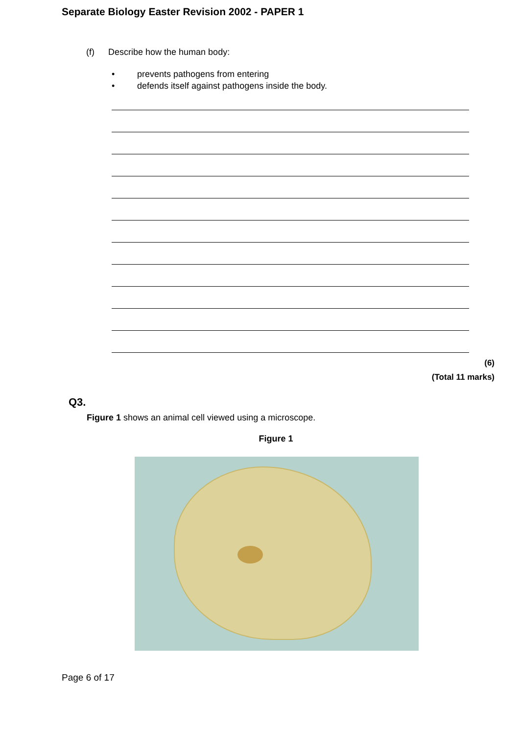Separate Biology Easter Revision 2002 - PAPER 1
(f) Describe how the human body:
• prevents pathogens from entering
• defends itself against pathogens inside the body.
(6)
(Total 11 marks)
Q3.
Figure 1 shows an animal cell viewed using a microscope.
Figure 1
Page 6 of 17